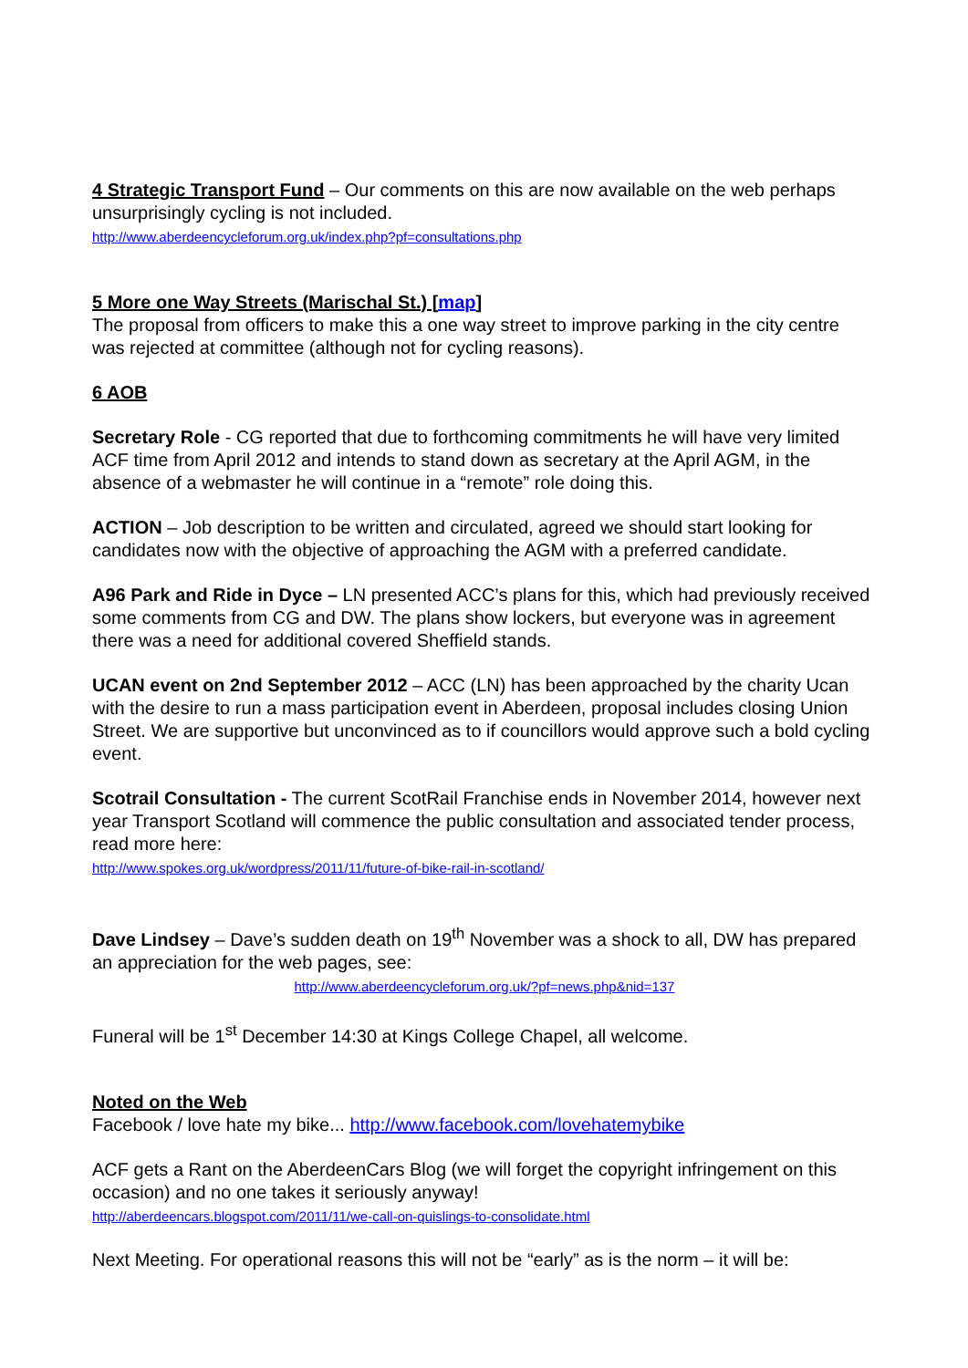4 Strategic Transport Fund – Our comments on this are now available on the web perhaps unsurprisingly cycling is not included.
http://www.aberdeencycleforum.org.uk/index.php?pf=consultations.php
5 More one Way Streets (Marischal St.) [map]
The proposal from officers to make this a one way street to improve parking in the city centre was rejected at committee (although not for cycling reasons).
6 AOB
Secretary Role - CG reported that due to forthcoming commitments he will have very limited ACF time from April 2012 and intends to stand down as secretary at the April AGM, in the absence of a webmaster he will continue in a “remote” role doing this.
ACTION – Job description to be written and circulated, agreed we should start looking for candidates now with the objective of approaching the AGM with a preferred candidate.
A96 Park and Ride in Dyce – LN presented ACC’s plans for this, which had previously received some comments from CG and DW. The plans show lockers, but everyone was in agreement there was a need for additional covered Sheffield stands.
UCAN event on 2nd September 2012 – ACC (LN) has been approached by the charity Ucan with the desire to run a mass participation event in Aberdeen, proposal includes closing Union Street. We are supportive but unconvinced as to if councillors would approve such a bold cycling event.
Scotrail Consultation - The current ScotRail Franchise ends in November 2014, however next year Transport Scotland will commence the public consultation and associated tender process, read more here:
http://www.spokes.org.uk/wordpress/2011/11/future-of-bike-rail-in-scotland/
Dave Lindsey – Dave’s sudden death on 19<sup>th</sup> November was a shock to all, DW has prepared an appreciation for the web pages, see:
http://www.aberdeencycleforum.org.uk/?pf=news.php&nid=137
Funeral will be 1<sup>st</sup> December 14:30 at Kings College Chapel, all welcome.
Noted on the Web
Facebook / love hate my bike... http://www.facebook.com/lovehatemybike
ACF gets a Rant on the AberdeenCars Blog (we will forget the copyright infringement on this occasion) and no one takes it seriously anyway!
http://aberdeencars.blogspot.com/2011/11/we-call-on-quislings-to-consolidate.html
Next Meeting. For operational reasons this will not be “early” as is the norm – it will be: